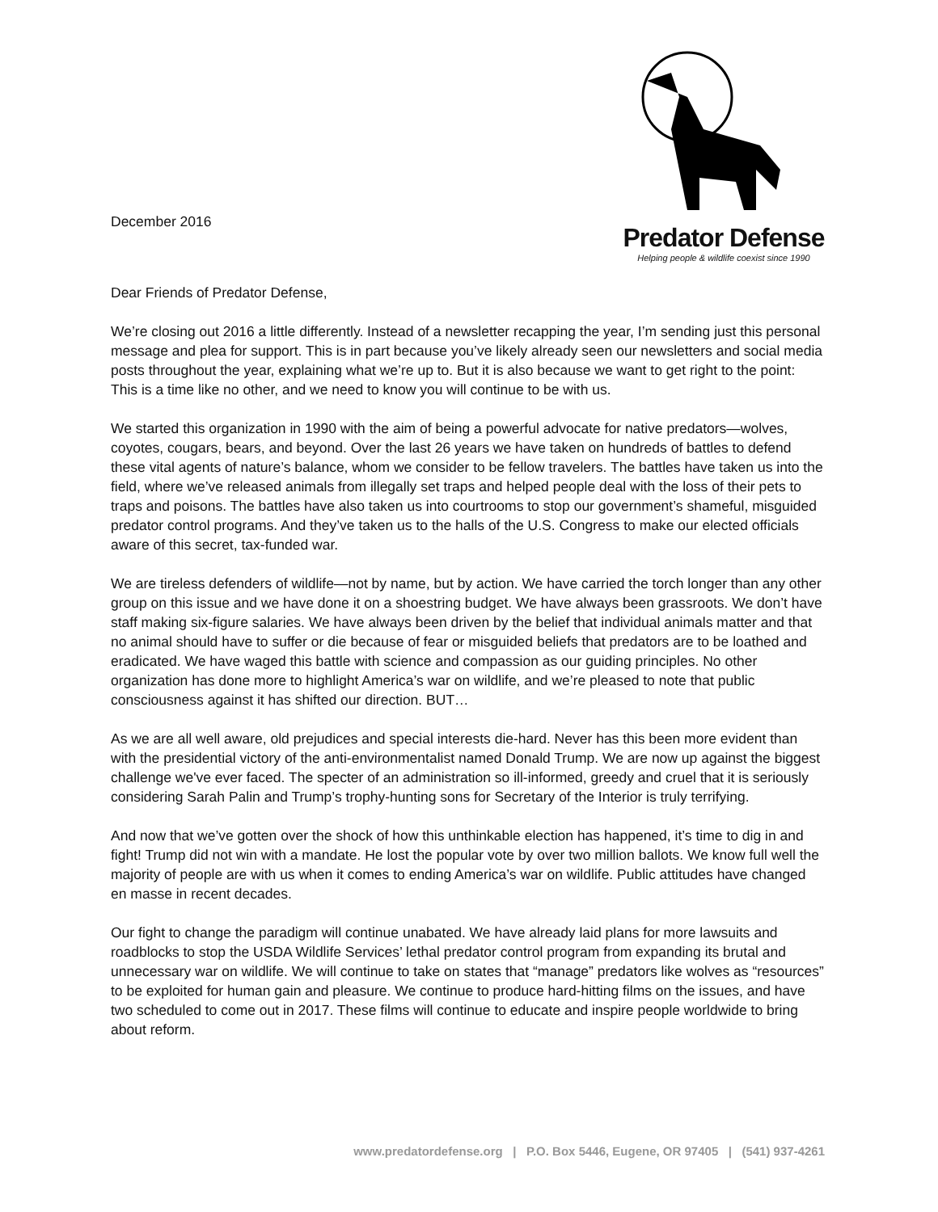December 2016
Predator Defense
Helping people & wildlife coexist since 1990
Dear Friends of Predator Defense,
We’re closing out 2016 a little differently. Instead of a newsletter recapping the year, I’m sending just this personal message and plea for support. This is in part because you’ve likely already seen our newsletters and social media posts throughout the year, explaining what we’re up to. But it is also because we want to get right to the point: This is a time like no other, and we need to know you will continue to be with us.
We started this organization in 1990 with the aim of being a powerful advocate for native predators—wolves, coyotes, cougars, bears, and beyond. Over the last 26 years we have taken on hundreds of battles to defend these vital agents of nature’s balance, whom we consider to be fellow travelers. The battles have taken us into the field, where we’ve released animals from illegally set traps and helped people deal with the loss of their pets to traps and poisons. The battles have also taken us into courtrooms to stop our government’s shameful, misguided predator control programs. And they’ve taken us to the halls of the U.S. Congress to make our elected officials aware of this secret, tax-funded war.
We are tireless defenders of wildlife—not by name, but by action. We have carried the torch longer than any other group on this issue and we have done it on a shoestring budget. We have always been grassroots. We don’t have staff making six-figure salaries. We have always been driven by the belief that individual animals matter and that no animal should have to suffer or die because of fear or misguided beliefs that predators are to be loathed and eradicated. We have waged this battle with science and compassion as our guiding principles. No other organization has done more to highlight America’s war on wildlife, and we’re pleased to note that public consciousness against it has shifted our direction. BUT…
As we are all well aware, old prejudices and special interests die-hard. Never has this been more evident than with the presidential victory of the anti-environmentalist named Donald Trump. We are now up against the biggest challenge we've ever faced. The specter of an administration so ill-informed, greedy and cruel that it is seriously considering Sarah Palin and Trump’s trophy-hunting sons for Secretary of the Interior is truly terrifying.
And now that we’ve gotten over the shock of how this unthinkable election has happened, it’s time to dig in and fight! Trump did not win with a mandate. He lost the popular vote by over two million ballots. We know full well the majority of people are with us when it comes to ending America’s war on wildlife. Public attitudes have changed en masse in recent decades.
Our fight to change the paradigm will continue unabated. We have already laid plans for more lawsuits and roadblocks to stop the USDA Wildlife Services’ lethal predator control program from expanding its brutal and unnecessary war on wildlife. We will continue to take on states that “manage” predators like wolves as “resources” to be exploited for human gain and pleasure. We continue to produce hard-hitting films on the issues, and have two scheduled to come out in 2017. These films will continue to educate and inspire people worldwide to bring about reform.
www.predatordefense.org | P.O. Box 5446, Eugene, OR 97405 | (541) 937-4261